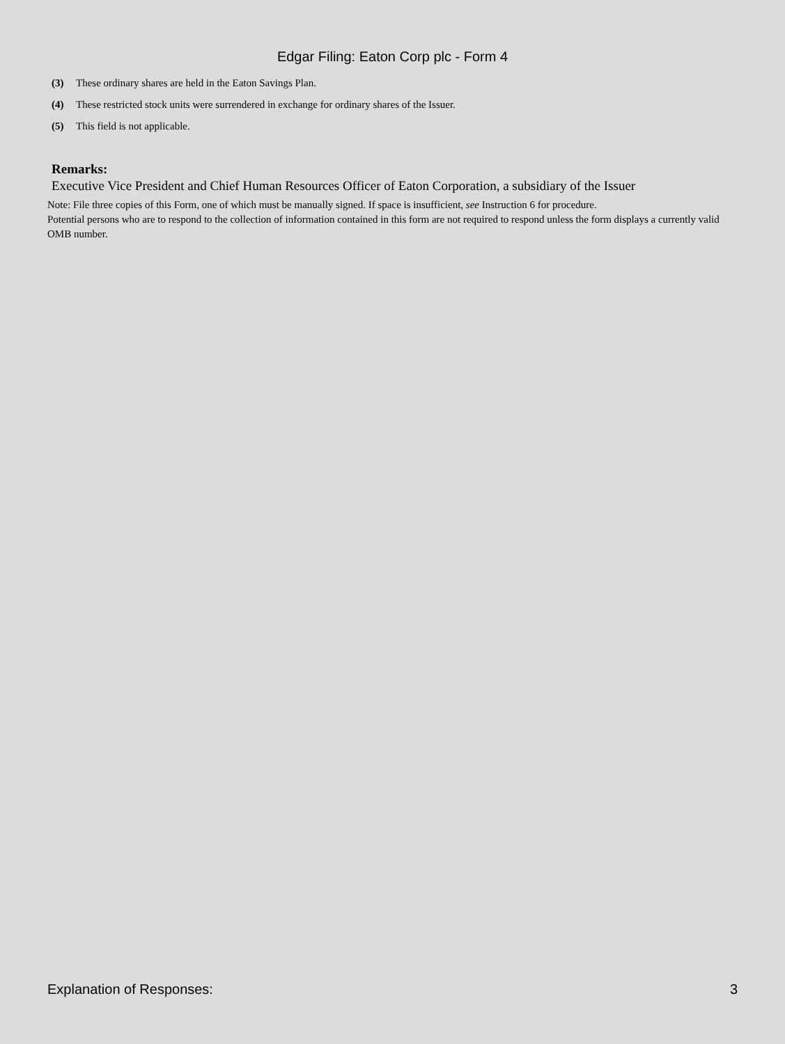Edgar Filing: Eaton Corp plc - Form 4
(3) These ordinary shares are held in the Eaton Savings Plan.
(4) These restricted stock units were surrendered in exchange for ordinary shares of the Issuer.
(5) This field is not applicable.
Remarks:
Executive Vice President and Chief Human Resources Officer of Eaton Corporation, a subsidiary of the Issuer
Note: File three copies of this Form, one of which must be manually signed. If space is insufficient, see Instruction 6 for procedure.
Potential persons who are to respond to the collection of information contained in this form are not required to respond unless the form displays a currently valid OMB number.
Explanation of Responses: 3